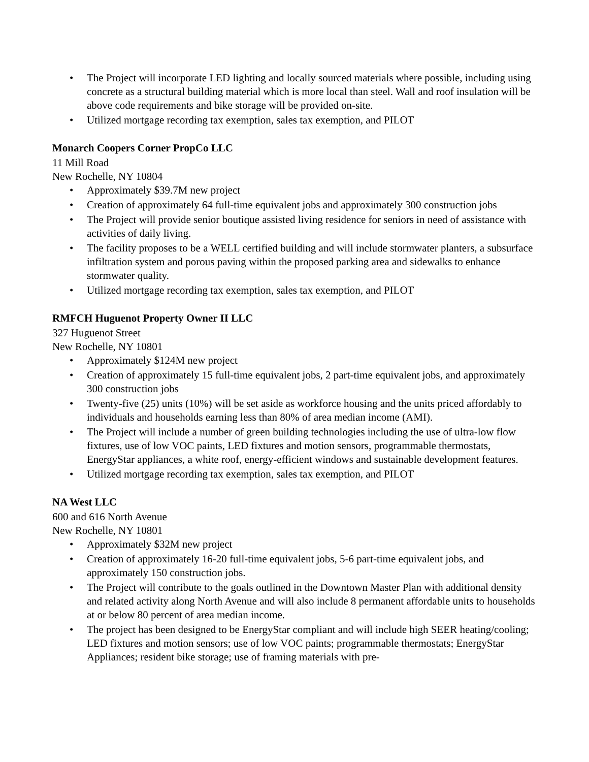• The Project will incorporate LED lighting and locally sourced materials where possible, including using concrete as a structural building material which is more local than steel. Wall and roof insulation will be above code requirements and bike storage will be provided on-site.
• Utilized mortgage recording tax exemption, sales tax exemption, and PILOT
Monarch Coopers Corner PropCo LLC
11 Mill Road
New Rochelle, NY 10804
• Approximately $39.7M new project
• Creation of approximately 64 full-time equivalent jobs and approximately 300 construction jobs
• The Project will provide senior boutique assisted living residence for seniors in need of assistance with activities of daily living.
• The facility proposes to be a WELL certified building and will include stormwater planters, a subsurface infiltration system and porous paving within the proposed parking area and sidewalks to enhance stormwater quality.
• Utilized mortgage recording tax exemption, sales tax exemption, and PILOT
RMFCH Huguenot Property Owner II LLC
327 Huguenot Street
New Rochelle, NY 10801
• Approximately $124M new project
• Creation of approximately 15 full-time equivalent jobs, 2 part-time equivalent jobs, and approximately 300 construction jobs
• Twenty-five (25) units (10%) will be set aside as workforce housing and the units priced affordably to individuals and households earning less than 80% of area median income (AMI).
• The Project will include a number of green building technologies including the use of ultra-low flow fixtures, use of low VOC paints, LED fixtures and motion sensors, programmable thermostats, EnergyStar appliances, a white roof, energy-efficient windows and sustainable development features.
• Utilized mortgage recording tax exemption, sales tax exemption, and PILOT
NA West LLC
600 and 616 North Avenue
New Rochelle, NY 10801
• Approximately $32M new project
• Creation of approximately 16-20 full-time equivalent jobs, 5-6 part-time equivalent jobs, and approximately 150 construction jobs.
• The Project will contribute to the goals outlined in the Downtown Master Plan with additional density and related activity along North Avenue and will also include 8 permanent affordable units to households at or below 80 percent of area median income.
• The project has been designed to be EnergyStar compliant and will include high SEER heating/cooling; LED fixtures and motion sensors; use of low VOC paints; programmable thermostats; EnergyStar Appliances; resident bike storage; use of framing materials with pre-